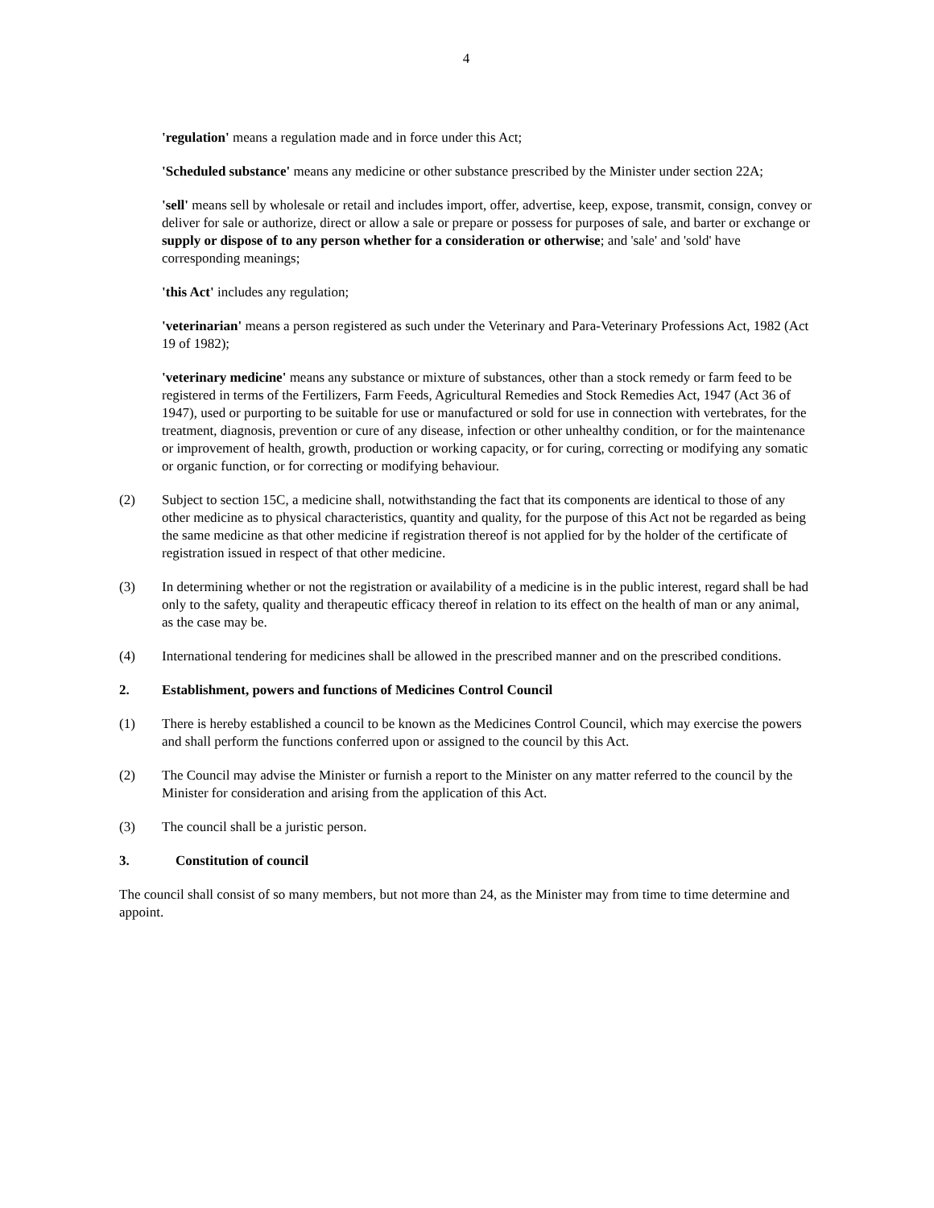4
'regulation' means a regulation made and in force under this Act;
'Scheduled substance' means any medicine or other substance prescribed by the Minister under section 22A;
'sell' means sell by wholesale or retail and includes import, offer, advertise, keep, expose, transmit, consign, convey or deliver for sale or authorize, direct or allow a sale or prepare or possess for purposes of sale, and barter or exchange or supply or dispose of to any person whether for a consideration or otherwise; and 'sale' and 'sold' have corresponding meanings;
'this Act' includes any regulation;
'veterinarian' means a person registered as such under the Veterinary and Para-Veterinary Professions Act, 1982 (Act 19 of 1982);
'veterinary medicine' means any substance or mixture of substances, other than a stock remedy or farm feed to be registered in terms of the Fertilizers, Farm Feeds, Agricultural Remedies and Stock Remedies Act, 1947 (Act 36 of 1947), used or purporting to be suitable for use or manufactured or sold for use in connection with vertebrates, for the treatment, diagnosis, prevention or cure of any disease, infection or other unhealthy condition, or for the maintenance or improvement of health, growth, production or working capacity, or for curing, correcting or modifying any somatic or organic function, or for correcting or modifying behaviour.
(2) Subject to section 15C, a medicine shall, notwithstanding the fact that its components are identical to those of any other medicine as to physical characteristics, quantity and quality, for the purpose of this Act not be regarded as being the same medicine as that other medicine if registration thereof is not applied for by the holder of the certificate of registration issued in respect of that other medicine.
(3) In determining whether or not the registration or availability of a medicine is in the public interest, regard shall be had only to the safety, quality and therapeutic efficacy thereof in relation to its effect on the health of man or any animal, as the case may be.
(4) International tendering for medicines shall be allowed in the prescribed manner and on the prescribed conditions.
2. Establishment, powers and functions of Medicines Control Council
(1) There is hereby established a council to be known as the Medicines Control Council, which may exercise the powers and shall perform the functions conferred upon or assigned to the council by this Act.
(2) The Council may advise the Minister or furnish a report to the Minister on any matter referred to the council by the Minister for consideration and arising from the application of this Act.
(3) The council shall be a juristic person.
3. Constitution of council
The council shall consist of so many members, but not more than 24, as the Minister may from time to time determine and appoint.